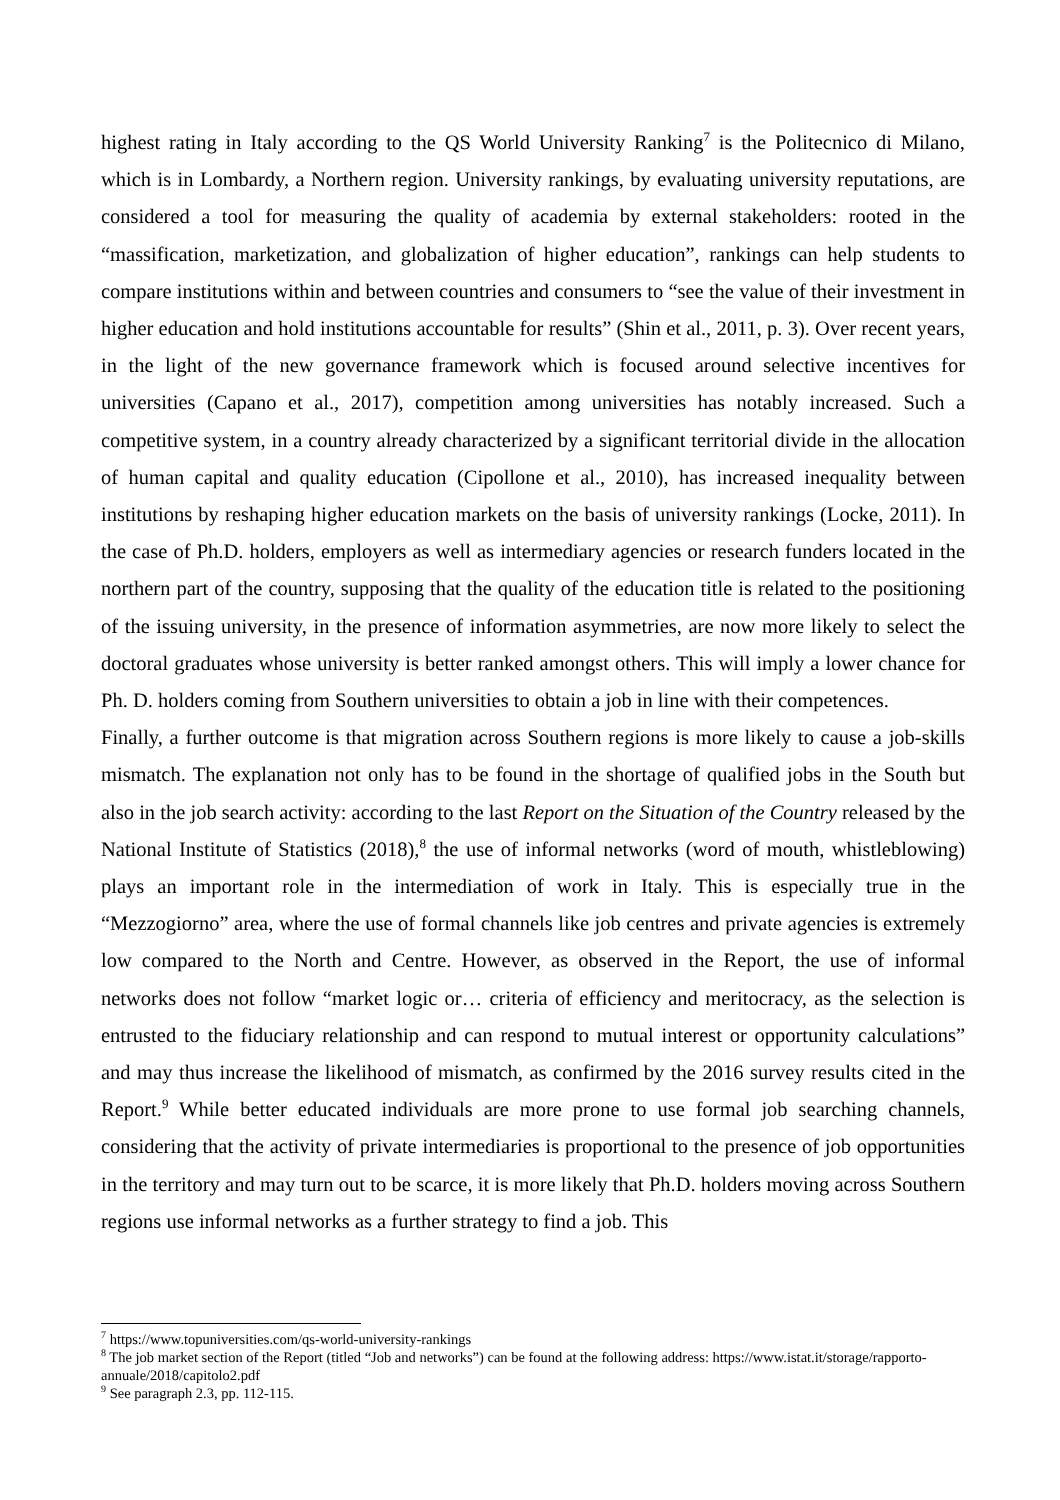highest rating in Italy according to the QS World University Ranking<sup>7</sup> is the Politecnico di Milano, which is in Lombardy, a Northern region. University rankings, by evaluating university reputations, are considered a tool for measuring the quality of academia by external stakeholders: rooted in the “massification, marketization, and globalization of higher education”, rankings can help students to compare institutions within and between countries and consumers to “see the value of their investment in higher education and hold institutions accountable for results” (Shin et al., 2011, p. 3). Over recent years, in the light of the new governance framework which is focused around selective incentives for universities (Capano et al., 2017), competition among universities has notably increased. Such a competitive system, in a country already characterized by a significant territorial divide in the allocation of human capital and quality education (Cipollone et al., 2010), has increased inequality between institutions by reshaping higher education markets on the basis of university rankings (Locke, 2011). In the case of Ph.D. holders, employers as well as intermediary agencies or research funders located in the northern part of the country, supposing that the quality of the education title is related to the positioning of the issuing university, in the presence of information asymmetries, are now more likely to select the doctoral graduates whose university is better ranked amongst others. This will imply a lower chance for Ph. D. holders coming from Southern universities to obtain a job in line with their competences.
Finally, a further outcome is that migration across Southern regions is more likely to cause a job-skills mismatch. The explanation not only has to be found in the shortage of qualified jobs in the South but also in the job search activity: according to the last Report on the Situation of the Country released by the National Institute of Statistics (2018),<sup>8</sup> the use of informal networks (word of mouth, whistleblowing) plays an important role in the intermediation of work in Italy. This is especially true in the “Mezzogiorno” area, where the use of formal channels like job centres and private agencies is extremely low compared to the North and Centre. However, as observed in the Report, the use of informal networks does not follow “market logic or… criteria of efficiency and meritocracy, as the selection is entrusted to the fiduciary relationship and can respond to mutual interest or opportunity calculations” and may thus increase the likelihood of mismatch, as confirmed by the 2016 survey results cited in the Report.<sup>9</sup> While better educated individuals are more prone to use formal job searching channels, considering that the activity of private intermediaries is proportional to the presence of job opportunities in the territory and may turn out to be scarce, it is more likely that Ph.D. holders moving across Southern regions use informal networks as a further strategy to find a job. This
<sup>7</sup> https://www.topuniversities.com/qs-world-university-rankings
<sup>8</sup> The job market section of the Report (titled “Job and networks”) can be found at the following address: https://www.istat.it/storage/rapporto-annuale/2018/capitolo2.pdf
<sup>9</sup> See paragraph 2.3, pp. 112-115.